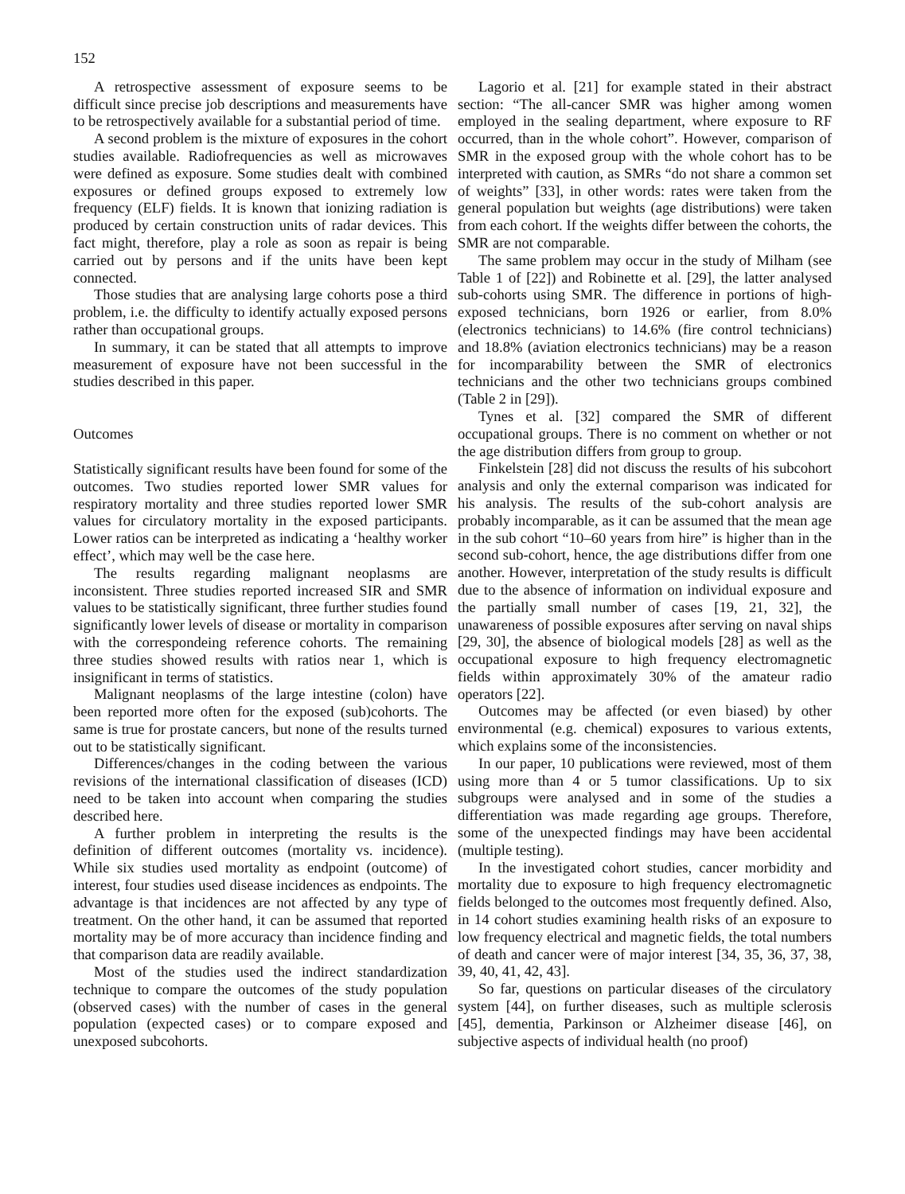152
A retrospective assessment of exposure seems to be difficult since precise job descriptions and measurements have to be retrospectively available for a substantial period of time.
A second problem is the mixture of exposures in the cohort studies available. Radiofrequencies as well as microwaves were defined as exposure. Some studies dealt with combined exposures or defined groups exposed to extremely low frequency (ELF) fields. It is known that ionizing radiation is produced by certain construction units of radar devices. This fact might, therefore, play a role as soon as repair is being carried out by persons and if the units have been kept connected.
Those studies that are analysing large cohorts pose a third problem, i.e. the difficulty to identify actually exposed persons rather than occupational groups.
In summary, it can be stated that all attempts to improve measurement of exposure have not been successful in the studies described in this paper.
Outcomes
Statistically significant results have been found for some of the outcomes. Two studies reported lower SMR values for respiratory mortality and three studies reported lower SMR values for circulatory mortality in the exposed participants. Lower ratios can be interpreted as indicating a ‘healthy worker effect’, which may well be the case here.
The results regarding malignant neoplasms are inconsistent. Three studies reported increased SIR and SMR values to be statistically significant, three further studies found significantly lower levels of disease or mortality in comparison with the correspondeing reference cohorts. The remaining three studies showed results with ratios near 1, which is insignificant in terms of statistics.
Malignant neoplasms of the large intestine (colon) have been reported more often for the exposed (sub)cohorts. The same is true for prostate cancers, but none of the results turned out to be statistically significant.
Differences/changes in the coding between the various revisions of the international classification of diseases (ICD) need to be taken into account when comparing the studies described here.
A further problem in interpreting the results is the definition of different outcomes (mortality vs. incidence). While six studies used mortality as endpoint (outcome) of interest, four studies used disease incidences as endpoints. The advantage is that incidences are not affected by any type of treatment. On the other hand, it can be assumed that reported mortality may be of more accuracy than incidence finding and that comparison data are readily available.
Most of the studies used the indirect standardization technique to compare the outcomes of the study population (observed cases) with the number of cases in the general population (expected cases) or to compare exposed and unexposed subcohorts.
Lagorio et al. [21] for example stated in their abstract section: “The all-cancer SMR was higher among women employed in the sealing department, where exposure to RF occurred, than in the whole cohort”. However, comparison of SMR in the exposed group with the whole cohort has to be interpreted with caution, as SMRs “do not share a common set of weights” [33], in other words: rates were taken from the general population but weights (age distributions) were taken from each cohort. If the weights differ between the cohorts, the SMR are not comparable.
The same problem may occur in the study of Milham (see Table 1 of [22]) and Robinette et al. [29], the latter analysed sub-cohorts using SMR. The difference in portions of high-exposed technicians, born 1926 or earlier, from 8.0% (electronics technicians) to 14.6% (fire control technicians) and 18.8% (aviation electronics technicians) may be a reason for incomparability between the SMR of electronics technicians and the other two technicians groups combined (Table 2 in [29]).
Tynes et al. [32] compared the SMR of different occupational groups. There is no comment on whether or not the age distribution differs from group to group.
Finkelstein [28] did not discuss the results of his subcohort analysis and only the external comparison was indicated for his analysis. The results of the sub-cohort analysis are probably incomparable, as it can be assumed that the mean age in the sub cohort “10–60 years from hire” is higher than in the second sub-cohort, hence, the age distributions differ from one another. However, interpretation of the study results is difficult due to the absence of information on individual exposure and the partially small number of cases [19, 21, 32], the unawareness of possible exposures after serving on naval ships [29, 30], the absence of biological models [28] as well as the occupational exposure to high frequency electromagnetic fields within approximately 30% of the amateur radio operators [22].
Outcomes may be affected (or even biased) by other environmental (e.g. chemical) exposures to various extents, which explains some of the inconsistencies.
In our paper, 10 publications were reviewed, most of them using more than 4 or 5 tumor classifications. Up to six subgroups were analysed and in some of the studies a differentiation was made regarding age groups. Therefore, some of the unexpected findings may have been accidental (multiple testing).
In the investigated cohort studies, cancer morbidity and mortality due to exposure to high frequency electromagnetic fields belonged to the outcomes most frequently defined. Also, in 14 cohort studies examining health risks of an exposure to low frequency electrical and magnetic fields, the total numbers of death and cancer were of major interest [34, 35, 36, 37, 38, 39, 40, 41, 42, 43].
So far, questions on particular diseases of the circulatory system [44], on further diseases, such as multiple sclerosis [45], dementia, Parkinson or Alzheimer disease [46], on subjective aspects of individual health (no proof)